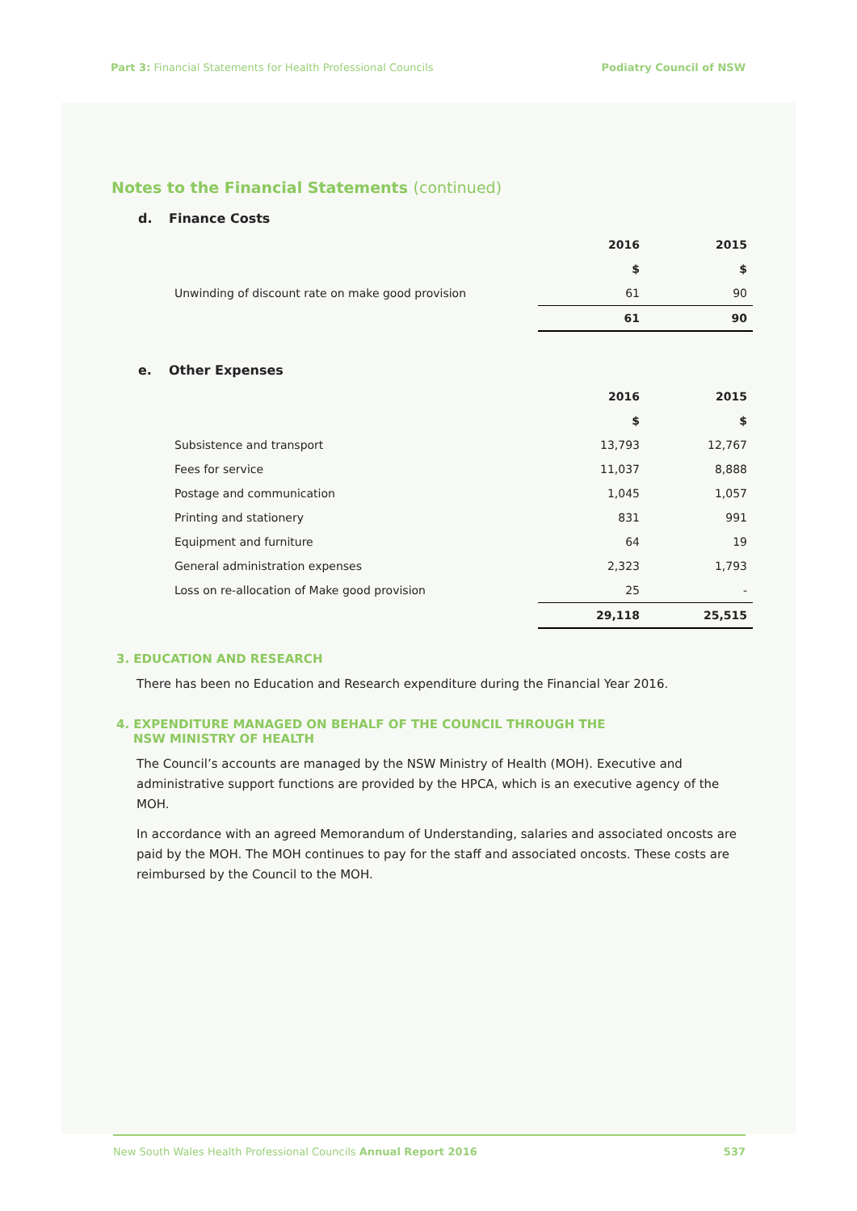Part 3: Financial Statements for Health Professional Councils
Podiatry Council of NSW
Notes to the Financial Statements (continued)
d. Finance Costs
| | 2016 | 2015 |
| | $ | $ |
| Unwinding of discount rate on make good provision | 61 | 90 |
| | 61 | 90 |
e. Other Expenses
| | 2016 | 2015 |
| | $ | $ |
| Subsistence and transport | 13,793 | 12,767 |
| Fees for service | 11,037 | 8,888 |
| Postage and communication | 1,045 | 1,057 |
| Printing and stationery | 831 | 991 |
| Equipment and furniture | 64 | 19 |
| General administration expenses | 2,323 | 1,793 |
| Loss on re-allocation of Make good provision | 25 | - |
| | 29,118 | 25,515 |
3. EDUCATION AND RESEARCH
There has been no Education and Research expenditure during the Financial Year 2016.
4. EXPENDITURE MANAGED ON BEHALF OF THE COUNCIL THROUGH THE
NSW MINISTRY OF HEALTH
The Council’s accounts are managed by the NSW Ministry of Health (MOH). Executive and administrative support functions are provided by the HPCA, which is an executive agency of the MOH.
In accordance with an agreed Memorandum of Understanding, salaries and associated oncosts are paid by the MOH. The MOH continues to pay for the staff and associated oncosts. These costs are reimbursed by the Council to the MOH.
New South Wales Health Professional Councils Annual Report 2016
537